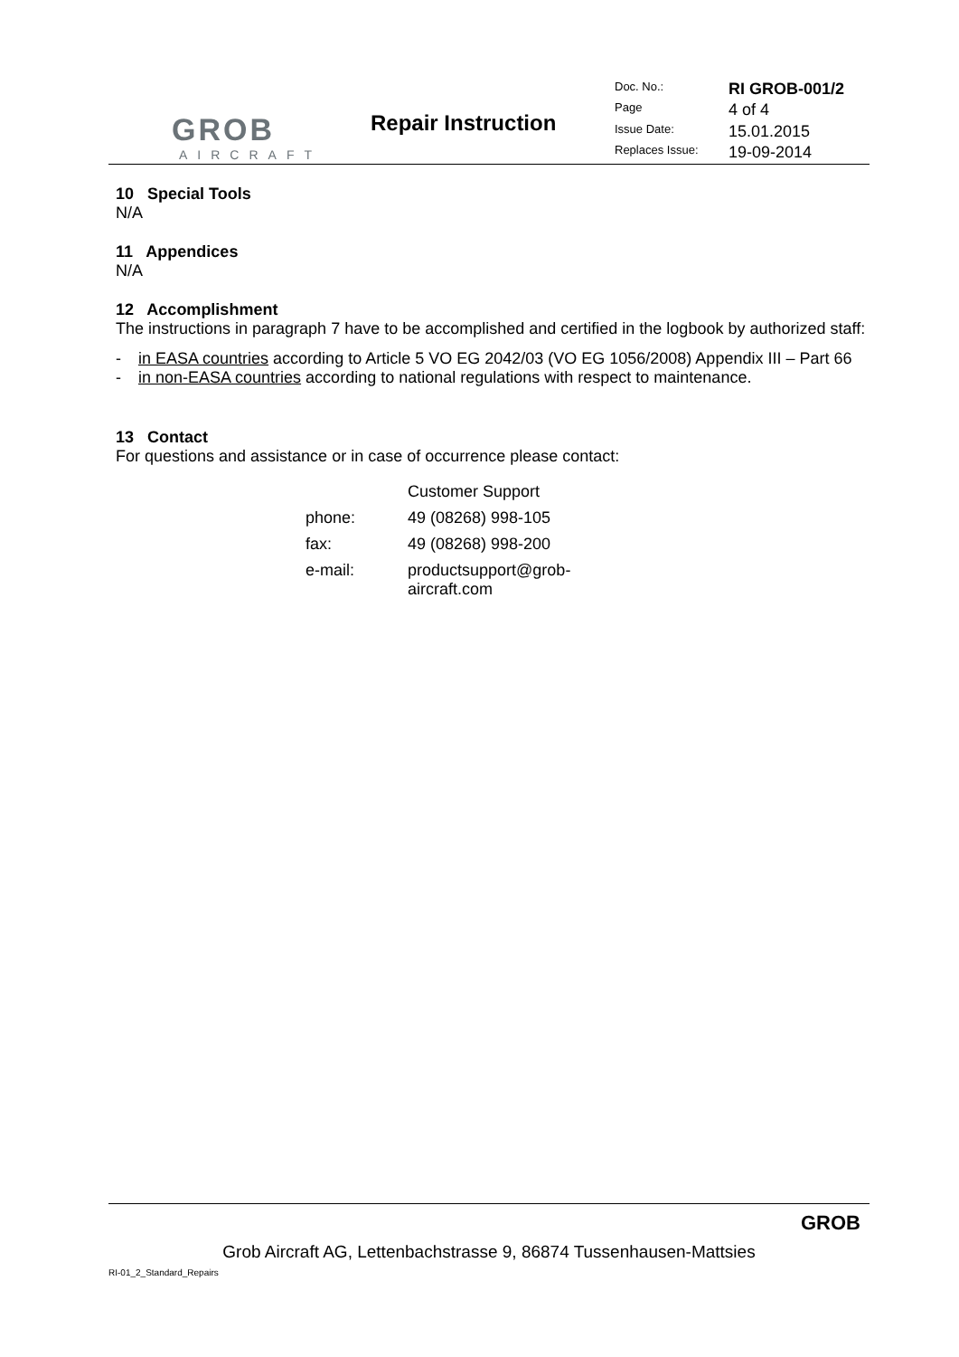GROB
AIRCRAFT
Repair Instruction
| Doc. No.: | RI GROB-001/2 |
| Page | 4 of 4 |
| Issue Date: | 15.01.2015 |
| Replaces Issue: | 19-09-2014 |
10 Special Tools
N/A
11 Appendices
N/A
12 Accomplishment
The instructions in paragraph 7 have to be accomplished and certified in the logbook by authorized staff:
- in EASA countries according to Article 5 VO EG 2042/03 (VO EG 1056/2008) Appendix III – Part 66
- in non-EASA countries according to national regulations with respect to maintenance.
13 Contact
For questions and assistance or in case of occurrence please contact:
| | Customer Support |
| phone: | 49 (08268) 998-105 |
| fax: | 49 (08268) 998-200 |
| e-mail: | productsupport@grob- aircraft.com |
GROB
Grob Aircraft AG, Lettenbachstrasse 9, 86874 Tussenhausen-Mattsies
RI-01_2_Standard_Repairs